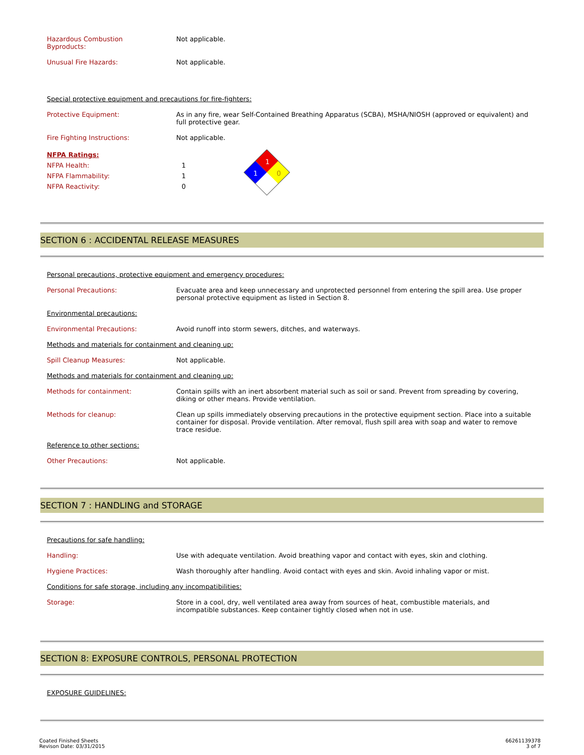Hazardous Combustion
Byproducts:
Not applicable.
Unusual Fire Hazards: Not applicable.
Special protective equipment and precautions for fire-fighters:
Protective Equipment: As in any fire, wear Self-Contained Breathing Apparatus (SCBA), MSHA/NIOSH (approved or equivalent) and full protective gear.
Fire Fighting Instructions: Not applicable.
NFPA Ratings:
NFPA Health: 1
NFPA Flammability: 1
NFPA Reactivity: 0
1
1
0
SECTION 6 : ACCIDENTAL RELEASE MEASURES
Personal precautions, protective equipment and emergency procedures:
Personal Precautions: Evacuate area and keep unnecessary and unprotected personnel from entering the spill area. Use proper personal protective equipment as listed in Section 8.
Environmental precautions:
Environmental Precautions: Avoid runoff into storm sewers, ditches, and waterways.
Methods and materials for containment and cleaning up:
Spill Cleanup Measures: Not applicable.
Methods and materials for containment and cleaning up:
Methods for containment: Contain spills with an inert absorbent material such as soil or sand. Prevent from spreading by covering, diking or other means. Provide ventilation.
Methods for cleanup: Clean up spills immediately observing precautions in the protective equipment section. Place into a suitable container for disposal. Provide ventilation. After removal, flush spill area with soap and water to remove trace residue.
Reference to other sections:
Other Precautions: Not applicable.
SECTION 7 : HANDLING and STORAGE
Precautions for safe handling:
Handling: Use with adequate ventilation. Avoid breathing vapor and contact with eyes, skin and clothing.
Hygiene Practices: Wash thoroughly after handling. Avoid contact with eyes and skin. Avoid inhaling vapor or mist.
Conditions for safe storage, including any incompatibilities:
Storage: Store in a cool, dry, well ventilated area away from sources of heat, combustible materials, and incompatible substances. Keep container tightly closed when not in use.
SECTION 8: EXPOSURE CONTROLS, PERSONAL PROTECTION
EXPOSURE GUIDELINES:
Coated Finished Sheets
Revison Date: 03/31/2015
66261139378
3 of 7